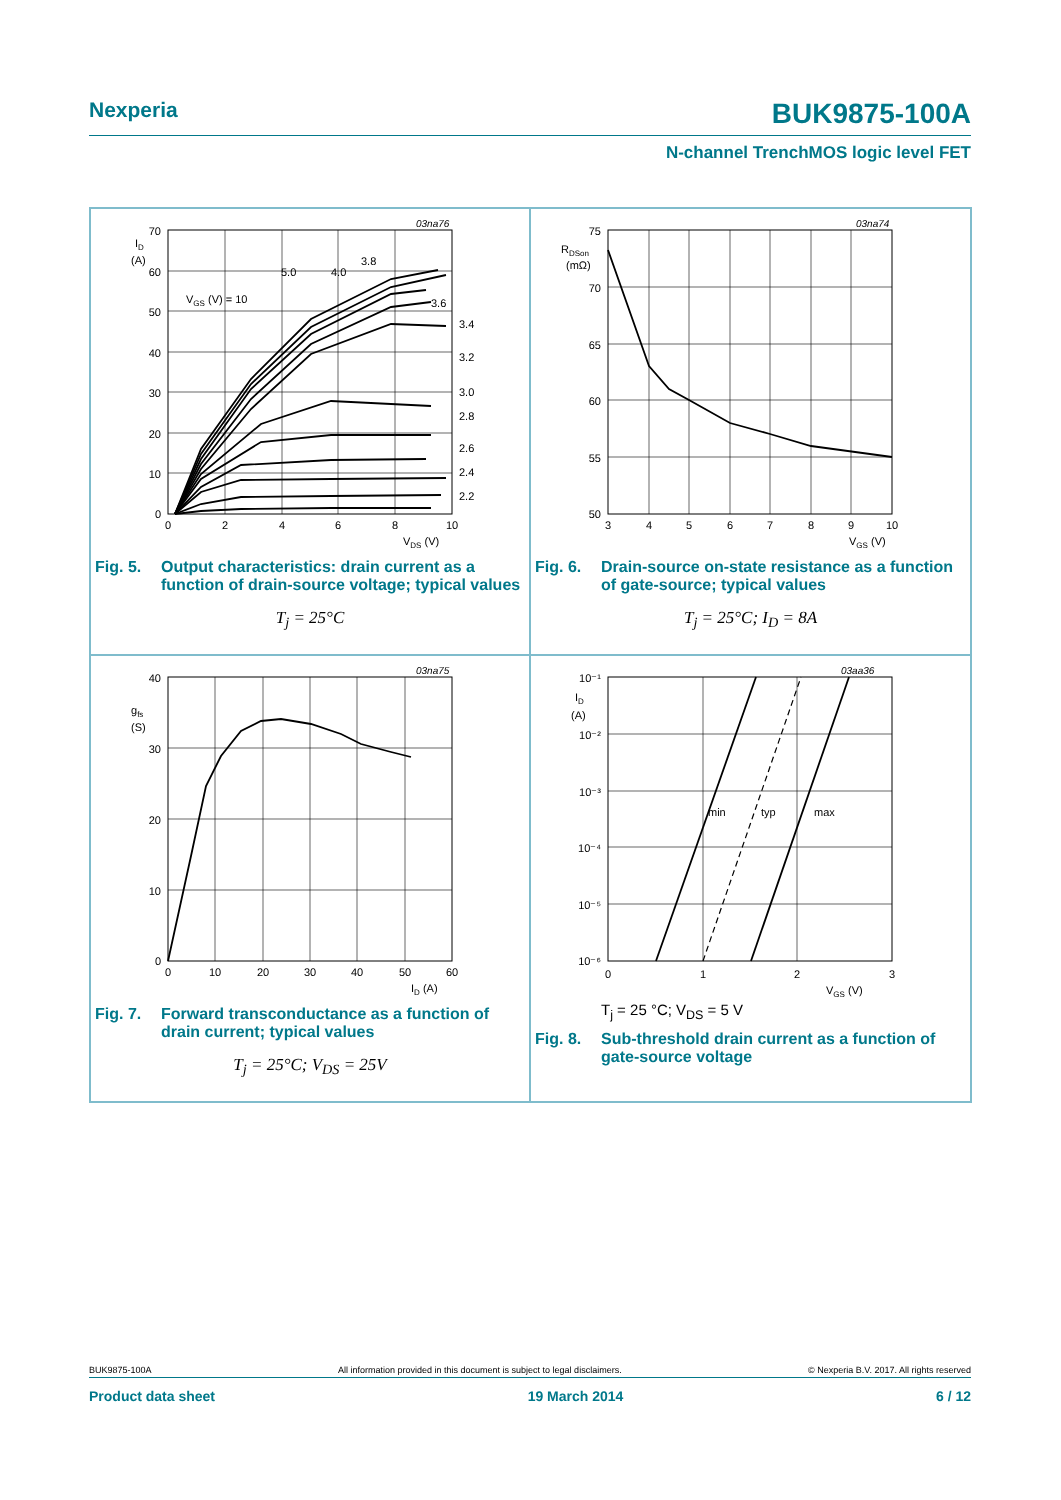Nexperia BUK9875-100A
N-channel TrenchMOS logic level FET
03na76
70
60
50
40
30
20
10
0
ID
(A)
0
2
4
6
8
10
VDS (V)
VGS (V) = 10
5.0
4.0
3.8
3.6
3.4
3.2
3.0
2.8
2.6
2.4
2.2
Fig. 5. Output characteristics: drain current as a function of drain-source voltage; typical values
T<sub>j</sub> = 25°C
03na74
75
70
65
60
55
50
RDSon
(mΩ)
3
4
5
6
7
8
9
10
VGS (V)
Fig. 6. Drain-source on-state resistance as a function of gate-source; typical values
T<sub>j</sub> = 25°C; I<sub>D</sub> = 8A
03na75
40
30
20
10
0
gfs
(S)
0
10
20
30
40
50
60
ID (A)
Fig. 7. Forward transconductance as a function of drain current; typical values
T<sub>j</sub> = 25°C; V<sub>DS</sub> = 25V
03aa36
min
typ
max
10⁻¹
10⁻²
10⁻³
10⁻⁴
10⁻⁵
10⁻⁶
ID
(A)
0
1
2
3
VGS (V)
T<sub>j</sub> = 25 °C; V<sub>DS</sub> = 5 V
Fig. 8. Sub-threshold drain current as a function of gate-source voltage
BUK9875-100A All information provided in this document is subject to legal disclaimers. © Nexperia B.V. 2017. All rights reserved
Product data sheet 19 March 2014 6 / 12